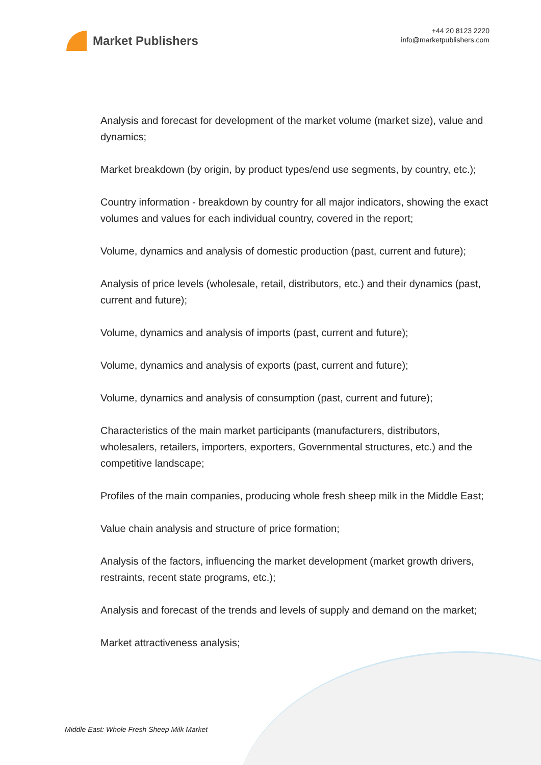Market Publishers
+44 20 8123 2220
info@marketpublishers.com
Analysis and forecast for development of the market volume (market size), value and dynamics;
Market breakdown (by origin, by product types/end use segments, by country, etc.);
Country information - breakdown by country for all major indicators, showing the exact volumes and values for each individual country, covered in the report;
Volume, dynamics and analysis of domestic production (past, current and future);
Analysis of price levels (wholesale, retail, distributors, etc.) and their dynamics (past, current and future);
Volume, dynamics and analysis of imports (past, current and future);
Volume, dynamics and analysis of exports (past, current and future);
Volume, dynamics and analysis of consumption (past, current and future);
Characteristics of the main market participants (manufacturers, distributors, wholesalers, retailers, importers, exporters, Governmental structures, etc.) and the competitive landscape;
Profiles of the main companies, producing whole fresh sheep milk in the Middle East;
Value chain analysis and structure of price formation;
Analysis of the factors, influencing the market development (market growth drivers, restraints, recent state programs, etc.);
Analysis and forecast of the trends and levels of supply and demand on the market;
Market attractiveness analysis;
Middle East: Whole Fresh Sheep Milk Market